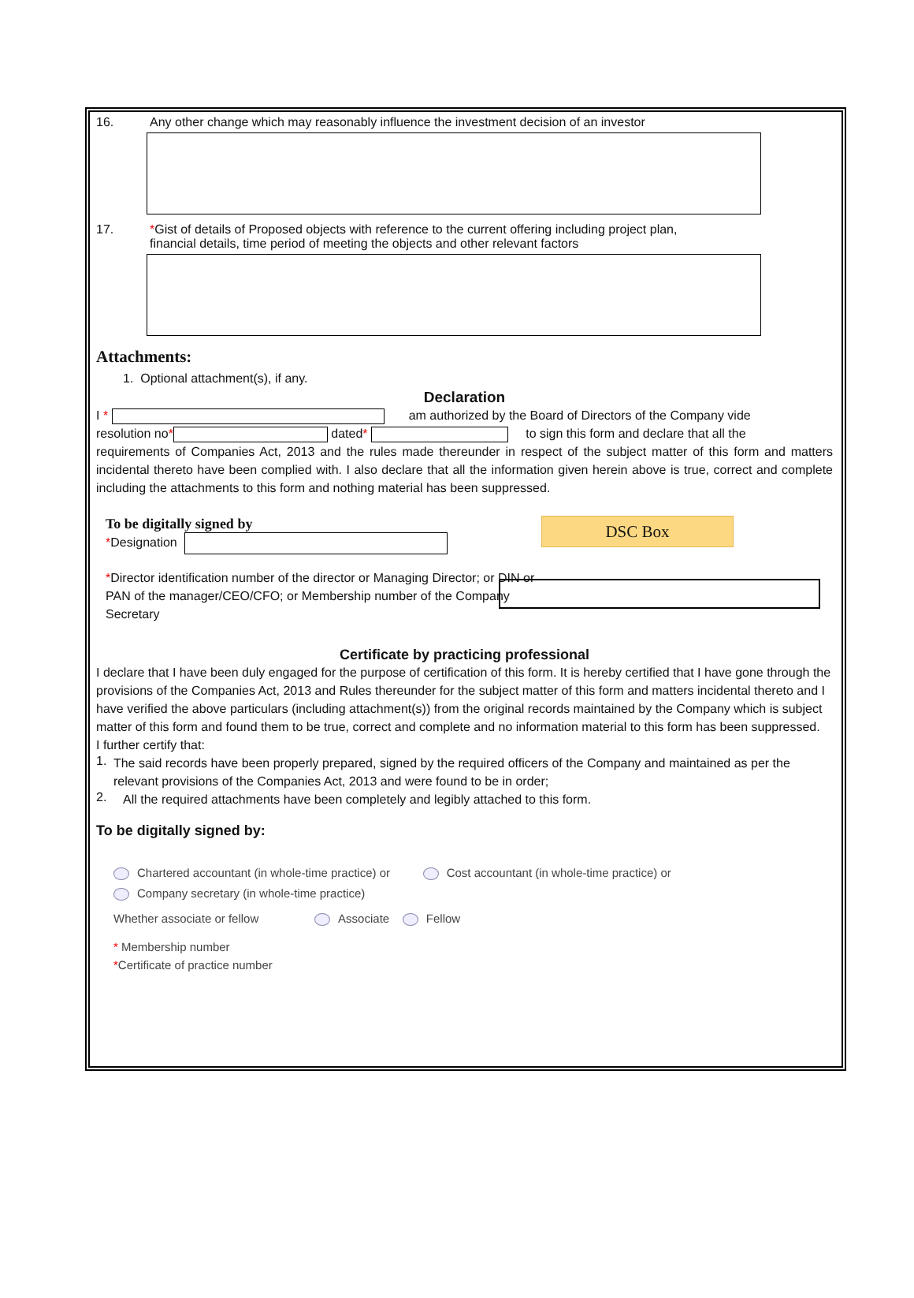16. Any other change which may reasonably influence the investment decision of an investor
17. *Gist of details of Proposed objects with reference to the current offering including project plan,
financial details, time period of meeting the objects and other relevant factors
Attachments:
1. Optional attachment(s), if any.
Declaration
I * am authorized by the Board of Directors of the Company vide
resolution no* dated* to sign this form and declare that all the
requirements of Companies Act, 2013 and the rules made thereunder in respect of the subject matter of this form and matters incidental thereto have been complied with. I also declare that all the information given herein above is true, correct and complete including the attachments to this form and nothing material has been suppressed.
To be digitally signed by
*Designation
*Director identification number of the director or Managing Director; or DIN or PAN of the manager/CEO/CFO; or Membership number of the Company Secretary
DSC Box
Certificate by practicing professional
I declare that I have been duly engaged for the purpose of certification of this form. It is hereby certified that I have gone through the provisions of the Companies Act, 2013 and Rules thereunder for the subject matter of this form and matters incidental thereto and I have verified the above particulars (including attachment(s)) from the original records maintained by the Company which is subject matter of this form and found them to be true, correct and complete and no information material to this form has been suppressed.
I further certify that:
1.
The said records have been properly prepared, signed by the required officers of the Company and maintained as per the relevant provisions of the Companies Act, 2013 and were found to be in order;
2.
All the required attachments have been completely and legibly attached to this form.
To be digitally signed by:
Chartered accountant (in whole-time practice) or Cost accountant (in whole-time practice) or
Company secretary (in whole-time practice)
Whether associate or fellow Associate Fellow
* Membership number
*Certificate of practice number